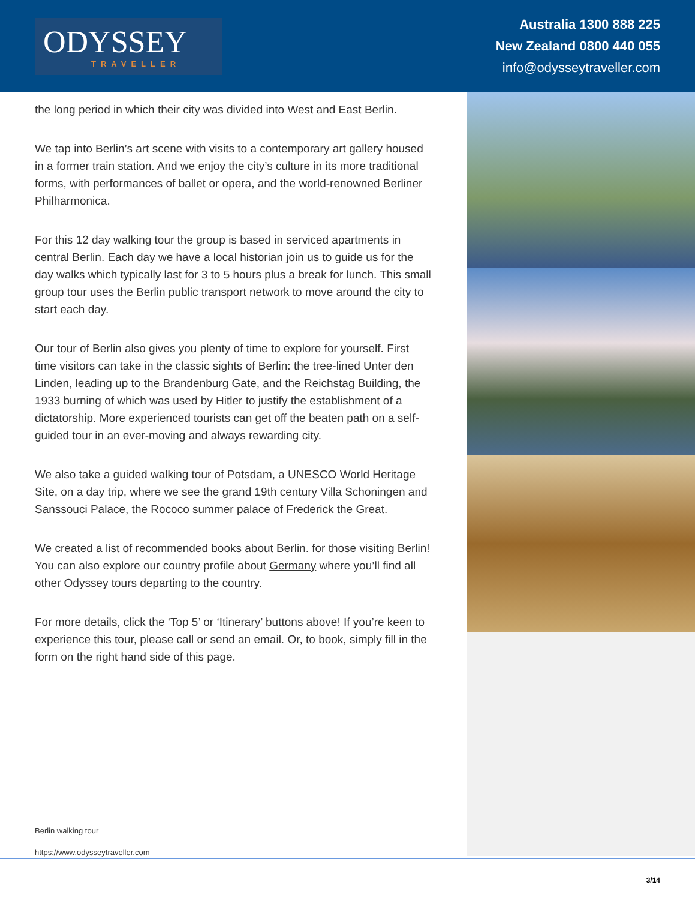ODYSSEY
TRAVELLER
Australia 1300 888 225
New Zealand 0800 440 055
info@odysseytraveller.com
the long period in which their city was divided into West and East Berlin.
We tap into Berlin’s art scene with visits to a contemporary art gallery housed in a former train station. And we enjoy the city’s culture in its more traditional forms, with performances of ballet or opera, and the world-renowned Berliner Philharmonica.
For this 12 day walking tour the group is based in serviced apartments in central Berlin. Each day we have a local historian join us to guide us for the day walks which typically last for 3 to 5 hours plus a break for lunch. This small group tour uses the Berlin public transport network to move around the city to start each day.
Our tour of Berlin also gives you plenty of time to explore for yourself. First time visitors can take in the classic sights of Berlin: the tree-lined Unter den Linden, leading up to the Brandenburg Gate, and the Reichstag Building, the 1933 burning of which was used by Hitler to justify the establishment of a dictatorship. More experienced tourists can get off the beaten path on a self-guided tour in an ever-moving and always rewarding city.
We also take a guided walking tour of Potsdam, a UNESCO World Heritage Site, on a day trip, where we see the grand 19th century Villa Schoningen and Sanssouci Palace, the Rococo summer palace of Frederick the Great.
We created a list of recommended books about Berlin. for those visiting Berlin! You can also explore our country profile about Germany where you’ll find all other Odyssey tours departing to the country.
For more details, click the ‘Top 5’ or ‘Itinerary’ buttons above! If you’re keen to experience this tour, please call or send an email. Or, to book, simply fill in the form on the right hand side of this page.
Berlin walking tour
https://www.odysseytraveller.com
3/14